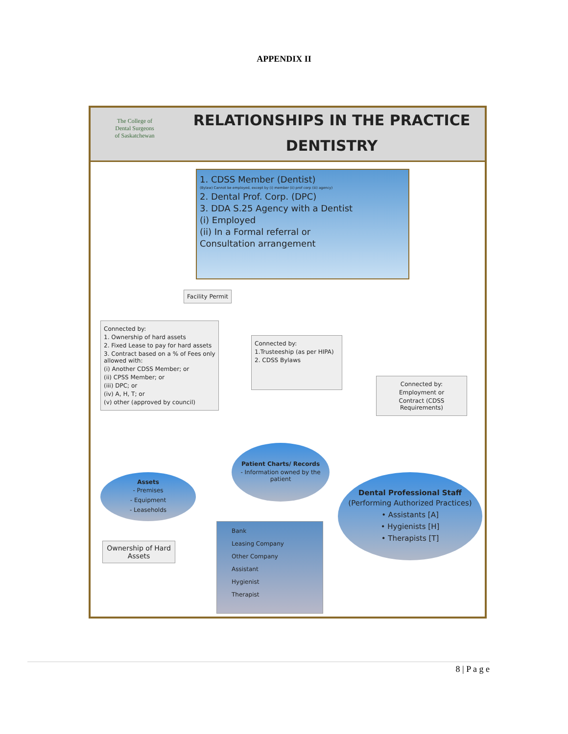APPENDIX II
The College of
Dental Surgeons
of Saskatchewan
RELATIONSHIPS IN THE PRACTICE
DENTISTRY
1. CDSS Member (Dentist)
(Bylaw) Cannot be employed, except by (i) member (ii) prof corp (iii) agency)
2. Dental Prof. Corp. (DPC)
3. DDA S.25 Agency with a Dentist
(i) Employed
(ii) In a Formal referral or
Consultation arrangement
Facility Permit
Connected by:
1. Ownership of hard assets
2. Fixed Lease to pay for hard assets
3. Contract based on a % of Fees only allowed with:
(i) Another CDSS Member; or
(ii) CPSS Member; or
(iii) DPC; or
(iv) A, H, T; or
(v) other (approved by council)
Connected by:
1.Trusteeship (as per HIPA)
2. CDSS Bylaws
Connected by:
Employment or
Contract (CDSS Requirements)
Patient Charts/ Records
- Information owned by the patient
Assets
- Premises
- Equipment
- Leaseholds
Dental Professional Staff
(Performing Authorized Practices)
• Assistants [A]
• Hygienists [H]
• Therapists [T]
Ownership of Hard Assets
Bank
Leasing Company
Other Company
Assistant
Hygienist
Therapist
8 | P a g e